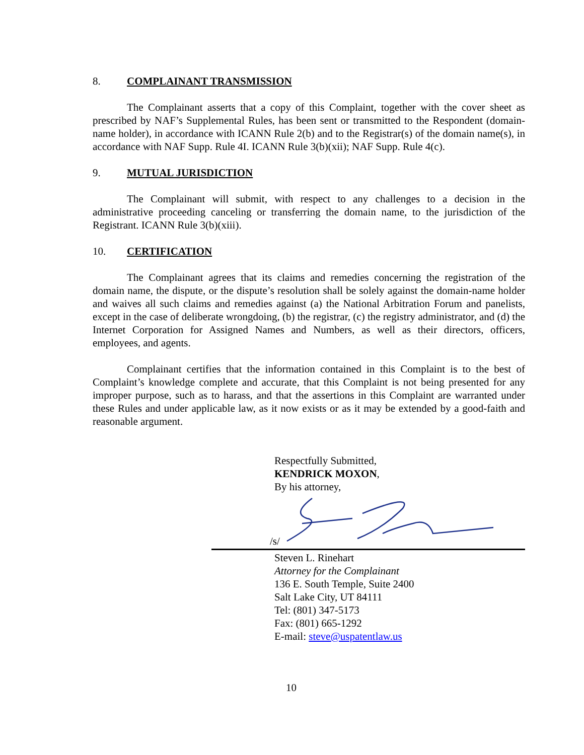8. COMPLAINANT TRANSMISSION
The Complainant asserts that a copy of this Complaint, together with the cover sheet as prescribed by NAF’s Supplemental Rules, has been sent or transmitted to the Respondent (domain-name holder), in accordance with ICANN Rule 2(b) and to the Registrar(s) of the domain name(s), in accordance with NAF Supp. Rule 4I. ICANN Rule 3(b)(xii); NAF Supp. Rule 4(c).
9. MUTUAL JURISDICTION
The Complainant will submit, with respect to any challenges to a decision in the administrative proceeding canceling or transferring the domain name, to the jurisdiction of the Registrant. ICANN Rule 3(b)(xiii).
10. CERTIFICATION
The Complainant agrees that its claims and remedies concerning the registration of the domain name, the dispute, or the dispute’s resolution shall be solely against the domain-name holder and waives all such claims and remedies against (a) the National Arbitration Forum and panelists, except in the case of deliberate wrongdoing, (b) the registrar, (c) the registry administrator, and (d) the Internet Corporation for Assigned Names and Numbers, as well as their directors, officers, employees, and agents.
Complainant certifies that the information contained in this Complaint is to the best of Complaint’s knowledge complete and accurate, that this Complaint is not being presented for any improper purpose, such as to harass, and that the assertions in this Complaint are warranted under these Rules and under applicable law, as it now exists or as it may be extended by a good-faith and reasonable argument.
Respectfully Submitted,
KENDRICK MOXON,
By his attorney,
/s/
Steven L. Rinehart
Attorney for the Complainant
136 E. South Temple, Suite 2400
Salt Lake City, UT 84111
Tel: (801) 347-5173
Fax: (801) 665-1292
E-mail: steve@uspatentlaw.us
10